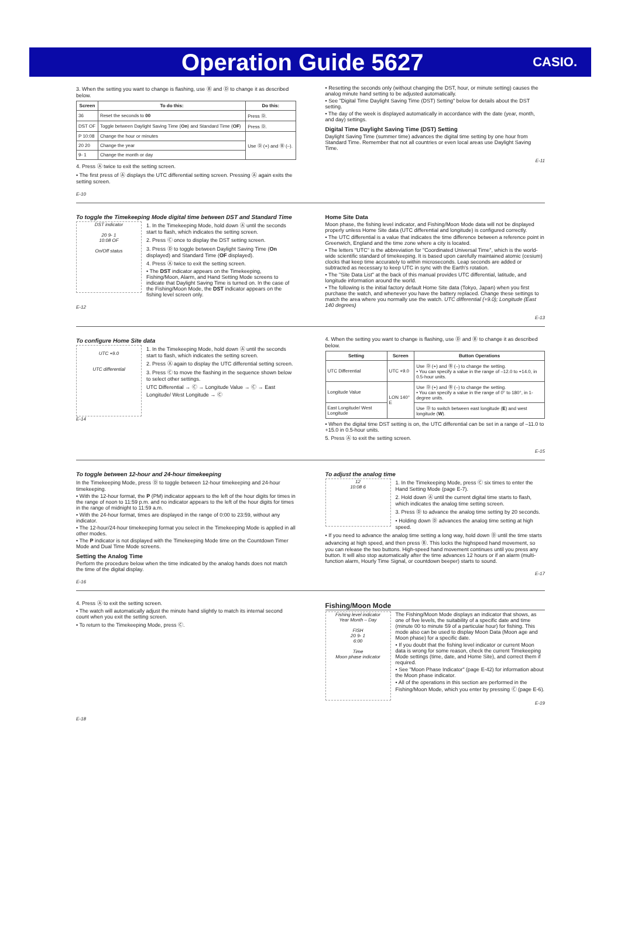Operation Guide 5627
CASIO.
3. When the setting you want to change is flashing, use Ⓑ and Ⓓ to change it as described below.
| Screen | To do this: | Do this: |
| --- | --- | --- |
| 36 | Reset the seconds to 00 | Press Ⓓ. |
| DST OF | Toggle between Daylight Saving Time ( On ) and Standard Time ( OF ) | Press Ⓓ. |
| P 10:08 | Change the hour or minutes | Use Ⓓ (+) and Ⓑ (–). |
| 20 20 | Change the year | |
| 9- 1 | Change the month or day | |
4. Press Ⓐ twice to exit the setting screen.
• The first press of Ⓐ displays the UTC differential setting screen. Pressing Ⓐ again exits the setting screen.
E-10
• Resetting the seconds only (without changing the DST, hour, or minute setting) causes the analog minute hand setting to be adjusted automatically.
• See "Digital Time Daylight Saving Time (DST) Setting" below for details about the DST setting.
• The day of the week is displayed automatically in accordance with the date (year, month, and day) settings.
Digital Time Daylight Saving Time (DST) Setting
Daylight Saving Time (summer time) advances the digital time setting by one hour from Standard Time. Remember that not all countries or even local areas use Daylight Saving Time.
E-11
To toggle the Timekeeping Mode digital time between DST and Standard Time
DST indicator
20 9- 1
10:08 OF
On/Off status
1. In the Timekeeping Mode, hold down Ⓐ until the seconds start to flash, which indicates the setting screen.
2. Press Ⓒ once to display the DST setting screen.
3. Press Ⓓ to toggle between Daylight Saving Time (On displayed) and Standard Time (OF displayed).
4. Press Ⓐ twice to exit the setting screen.
• The DST indicator appears on the Timekeeping, Fishing/Moon, Alarm, and Hand Setting Mode screens to indicate that Daylight Saving Time is turned on. In the case of the Fishing/Moon Mode, the DST indicator appears on the fishing level screen only.
E-12
Home Site Data
Moon phase, the fishing level indicator, and Fishing/Moon Mode data will not be displayed properly unless Home Site data (UTC differential and longitude) is configured correctly.
• The UTC differential is a value that indicates the time difference between a reference point in Greenwich, England and the time zone where a city is located.
• The letters "UTC" is the abbreviation for "Coordinated Universal Time", which is the world-wide scientific standard of timekeeping. It is based upon carefully maintained atomic (cesium) clocks that keep time accurately to within microseconds. Leap seconds are added or subtracted as necessary to keep UTC in sync with the Earth's rotation.
• The "Site Data List" at the back of this manual provides UTC differential, latitude, and longitude information around the world.
• The following is the initial factory default Home Site data (Tokyo, Japan) when you first purchase the watch, and whenever you have the battery replaced. Change these settings to match the area where you normally use the watch. UTC differential (+9.0); Longitude (East 140 degrees)
E-13
To configure Home Site data
UTC +9.0
UTC differential
1. In the Timekeeping Mode, hold down Ⓐ until the seconds start to flash, which indicates the setting screen.
2. Press Ⓐ again to display the UTC differential setting screen.
3. Press Ⓒ to move the flashing in the sequence shown below to select other settings.
UTC Differential → Ⓒ → Longitude Value → Ⓒ → East Longitude/ West Longitude → Ⓒ
E-14
4. When the setting you want to change is flashing, use Ⓓ and Ⓑ to change it as described below.
| Setting | Screen | Button Operations |
| --- | --- | --- |
| UTC Differential | UTC +9.0 | Use Ⓓ (+) and Ⓑ (–) to change the setting. • You can specify a value in the range of –12.0 to +14.0, in 0.5-hour units. |
| Longitude Value | LON 140° E | Use Ⓓ (+) and Ⓑ (–) to change the setting. • You can specify a value in the range of 0° to 180°, in 1-degree units. |
| East Longitude/ West Longitude | | Use Ⓓ to switch between east longitude ( E ) and west longitude ( W ). |
• When the digital time DST setting is on, the UTC differential can be set in a range of –11.0 to +15.0 in 0.5-hour units.
5. Press Ⓐ to exit the setting screen.
E-15
To toggle between 12-hour and 24-hour timekeeping
In the Timekeeping Mode, press Ⓓ to toggle between 12-hour timekeeping and 24-hour timekeeping.
• With the 12-hour format, the P (PM) indicator appears to the left of the hour digits for times in the range of noon to 11:59 p.m. and no indicator appears to the left of the hour digits for times in the range of midnight to 11:59 a.m.
• With the 24-hour format, times are displayed in the range of 0:00 to 23:59, without any indicator.
• The 12-hour/24-hour timekeeping format you select in the Timekeeping Mode is applied in all other modes.
• The P indicator is not displayed with the Timekeeping Mode time on the Countdown Timer Mode and Dual Time Mode screens.
Setting the Analog Time
Perform the procedure below when the time indicated by the analog hands does not match the time of the digital display.
E-16
To adjust the analog time
12
10:08 6
1. In the Timekeeping Mode, press Ⓒ six times to enter the Hand Setting Mode (page E-7).
2. Hold down Ⓐ until the current digital time starts to flash, which indicates the analog time setting screen.
3. Press Ⓓ to advance the analog time setting by 20 seconds.
• Holding down Ⓓ advances the analog time setting at high speed.
• If you need to advance the analog time setting a long way, hold down Ⓓ until the time starts advancing at high speed, and then press Ⓑ. This locks the highspeed hand movement, so you can release the two buttons. High-speed hand movement continues until you press any button. It will also stop automatically after the time advances 12 hours or if an alarm (multi-function alarm, Hourly Time Signal, or countdown beeper) starts to sound.
E-17
4. Press Ⓐ to exit the setting screen.
• The watch will automatically adjust the minute hand slightly to match its internal second count when you exit the setting screen.
• To return to the Timekeeping Mode, press Ⓒ.
E-18
Fishing/Moon Mode
Fishing level indicator
Year Month – Day
FISH
20 9- 1
6:00
Time
Moon phase indicator
The Fishing/Moon Mode displays an indicator that shows, as one of five levels, the suitability of a specific date and time (minute 00 to minute 59 of a particular hour) for fishing. This mode also can be used to display Moon Data (Moon age and Moon phase) for a specific date.
• If you doubt that the fishing level indicator or current Moon data is wrong for some reason, check the current Timekeeping Mode settings (time, date, and Home Site), and correct them if required.
• See "Moon Phase Indicator" (page E-42) for information about the Moon phase indicator.
• All of the operations in this section are performed in the Fishing/Moon Mode, which you enter by pressing Ⓒ (page E-6).
E-19